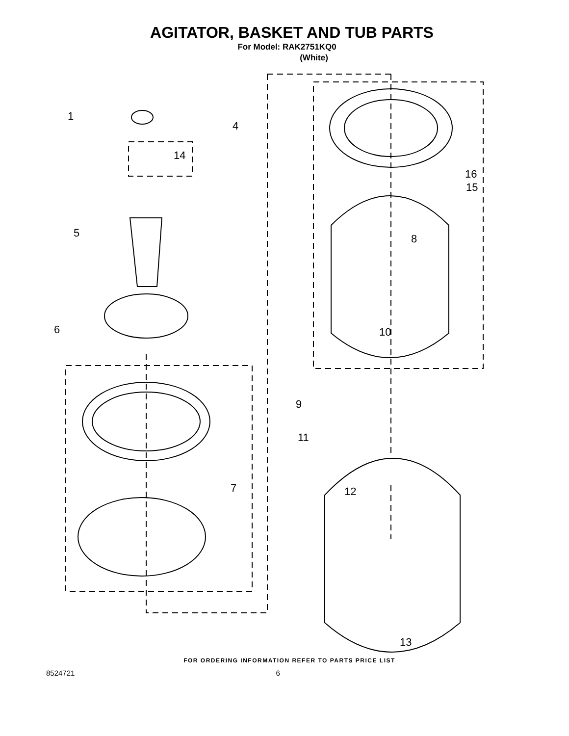AGITATOR, BASKET AND TUB PARTS
For Model: RAK2751KQ0
(White)
1
4
14
5
6
7
8
9
10
11
12
13
15
16
FOR ORDERING INFORMATION REFER TO PARTS PRICE LIST
8524721 6